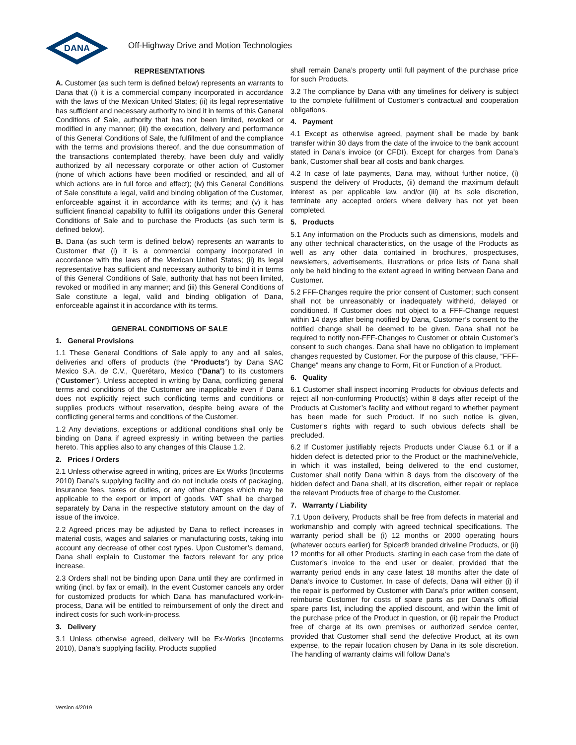DANA
Off-Highway Drive and Motion Technologies
REPRESENTATIONS
A. Customer (as such term is defined below) represents an warrants to Dana that (i) it is a commercial company incorporated in accordance with the laws of the Mexican United States; (ii) its legal representative has sufficient and necessary authority to bind it in terms of this General Conditions of Sale, authority that has not been limited, revoked or modified in any manner; (iii) the execution, delivery and performance of this General Conditions of Sale, the fulfillment of and the compliance with the terms and provisions thereof, and the due consummation of the transactions contemplated thereby, have been duly and validly authorized by all necessary corporate or other action of Customer (none of which actions have been modified or rescinded, and all of which actions are in full force and effect); (iv) this General Conditions of Sale constitute a legal, valid and binding obligation of the Customer, enforceable against it in accordance with its terms; and (v) it has sufficient financial capability to fulfill its obligations under this General Conditions of Sale and to purchase the Products (as such term is defined below).
B. Dana (as such term is defined below) represents an warrants to Customer that (i) it is a commercial company incorporated in accordance with the laws of the Mexican United States; (ii) its legal representative has sufficient and necessary authority to bind it in terms of this General Conditions of Sale, authority that has not been limited, revoked or modified in any manner; and (iii) this General Conditions of Sale constitute a legal, valid and binding obligation of Dana, enforceable against it in accordance with its terms.
GENERAL CONDITIONS OF SALE
1. General Provisions
1.1 These General Conditions of Sale apply to any and all sales, deliveries and offers of products (the “Products”) by Dana SAC Mexico S.A. de C.V., Querétaro, Mexico (“Dana”) to its customers (“Customer”). Unless accepted in writing by Dana, conflicting general terms and conditions of the Customer are inapplicable even if Dana does not explicitly reject such conflicting terms and conditions or supplies products without reservation, despite being aware of the conflicting general terms and conditions of the Customer.
1.2 Any deviations, exceptions or additional conditions shall only be binding on Dana if agreed expressly in writing between the parties hereto. This applies also to any changes of this Clause 1.2.
2. Prices / Orders
2.1 Unless otherwise agreed in writing, prices are Ex Works (Incoterms 2010) Dana’s supplying facility and do not include costs of packaging, insurance fees, taxes or duties, or any other charges which may be applicable to the export or import of goods. VAT shall be charged separately by Dana in the respective statutory amount on the day of issue of the invoice.
2.2 Agreed prices may be adjusted by Dana to reflect increases in material costs, wages and salaries or manufacturing costs, taking into account any decrease of other cost types. Upon Customer’s demand, Dana shall explain to Customer the factors relevant for any price increase.
2.3 Orders shall not be binding upon Dana until they are confirmed in writing (incl. by fax or email). In the event Customer cancels any order for customized products for which Dana has manufactured work-in-process, Dana will be entitled to reimbursement of only the direct and indirect costs for such work-in-process.
3. Delivery
3.1 Unless otherwise agreed, delivery will be Ex-Works (Incoterms 2010), Dana’s supplying facility. Products supplied
shall remain Dana’s property until full payment of the purchase price for such Products.
3.2 The compliance by Dana with any timelines for delivery is subject to the complete fulfillment of Customer’s contractual and cooperation obligations.
4. Payment
4.1 Except as otherwise agreed, payment shall be made by bank transfer within 30 days from the date of the invoice to the bank account stated in Dana’s invoice (or CFDI). Except for charges from Dana’s bank, Customer shall bear all costs and bank charges.
4.2 In case of late payments, Dana may, without further notice, (i) suspend the delivery of Products, (ii) demand the maximum default interest as per applicable law, and/or (iii) at its sole discretion, terminate any accepted orders where delivery has not yet been completed.
5. Products
5.1 Any information on the Products such as dimensions, models and any other technical characteristics, on the usage of the Products as well as any other data contained in brochures, prospectuses, newsletters, advertisements, illustrations or price lists of Dana shall only be held binding to the extent agreed in writing between Dana and Customer.
5.2 FFF-Changes require the prior consent of Customer; such consent shall not be unreasonably or inadequately withheld, delayed or conditioned. If Customer does not object to a FFF-Change request within 14 days after being notified by Dana, Customer’s consent to the notified change shall be deemed to be given. Dana shall not be required to notify non-FFF-Changes to Customer or obtain Customer’s consent to such changes. Dana shall have no obligation to implement changes requested by Customer. For the purpose of this clause, “FFF-Change” means any change to Form, Fit or Function of a Product.
6. Quality
6.1 Customer shall inspect incoming Products for obvious defects and reject all non-conforming Product(s) within 8 days after receipt of the Products at Customer’s facility and without regard to whether payment has been made for such Product. If no such notice is given, Customer’s rights with regard to such obvious defects shall be precluded.
6.2 If Customer justifiably rejects Products under Clause 6.1 or if a hidden defect is detected prior to the Product or the machine/vehicle, in which it was installed, being delivered to the end customer, Customer shall notify Dana within 8 days from the discovery of the hidden defect and Dana shall, at its discretion, either repair or replace the relevant Products free of charge to the Customer.
7. Warranty / Liability
7.1 Upon delivery, Products shall be free from defects in material and workmanship and comply with agreed technical specifications. The warranty period shall be (i) 12 months or 2000 operating hours (whatever occurs earlier) for Spicer® branded driveline Products, or (ii) 12 months for all other Products, starting in each case from the date of Customer’s invoice to the end user or dealer, provided that the warranty period ends in any case latest 18 months after the date of Dana’s invoice to Customer. In case of defects, Dana will either (i) if the repair is performed by Customer with Dana’s prior written consent, reimburse Customer for costs of spare parts as per Dana’s official spare parts list, including the applied discount, and within the limit of the purchase price of the Product in question, or (ii) repair the Product free of charge at its own premises or authorized service center, provided that Customer shall send the defective Product, at its own expense, to the repair location chosen by Dana in its sole discretion. The handling of warranty claims will follow Dana’s
Version 4/2019